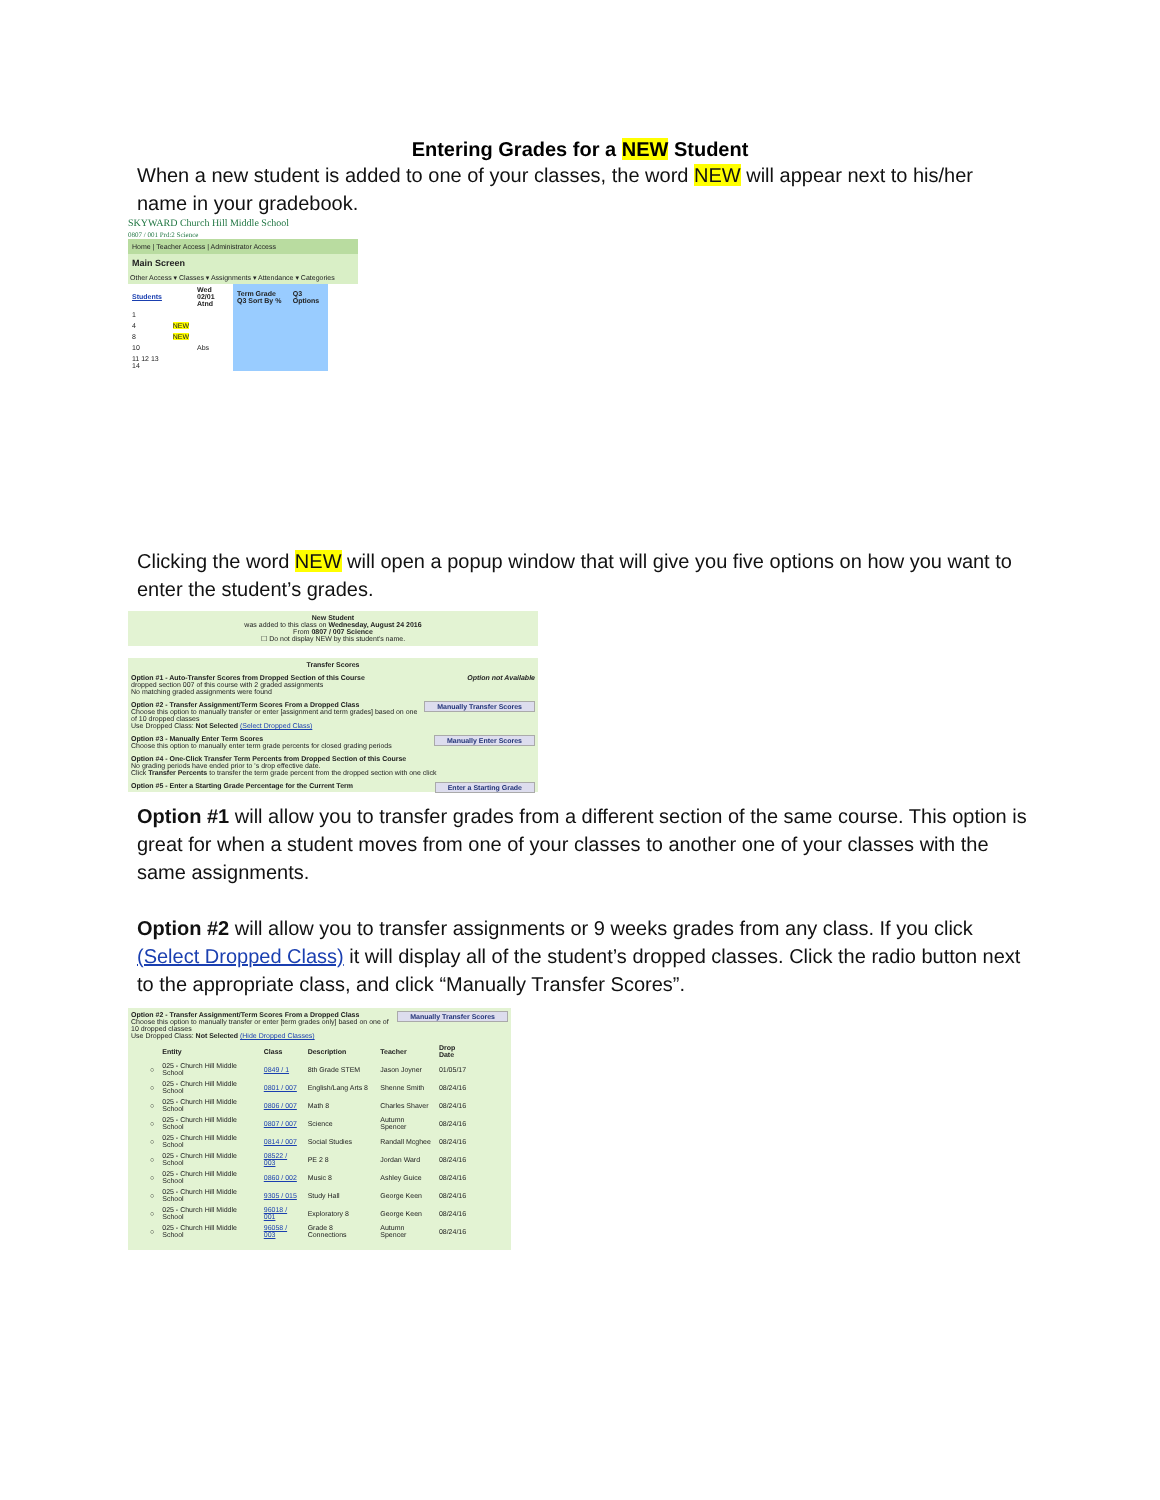Entering Grades for a NEW Student
When a new student is added to one of your classes, the word NEW will appear next to his/her name in your gradebook.
SKYWARD Church Hill Middle School
0807 / 001 Prd:2 Science
Home | Teacher Access | Administrator Access
Main Screen
Other Access ▾ Classes ▾ Assignments ▾ Attendance ▾ Categories
| Students | | Wed 02/01 Atnd | Term Grade Q3 Sort By % | Q3 Options |
| --- | --- | --- | --- | --- |
| 1 | | | | |
| 4 | NEW | | | |
| 8 | NEW | | | |
| 10 | | Abs | | |
| 11 12 13 14 | | | | |
Clicking the word NEW will open a popup window that will give you five options on how you want to enter the student’s grades.
New Student
was added to this class on Wednesday, August 24 2016
From 0807 / 007 Science
☐ Do not display NEW by this student's name.
Transfer Scores
Option #1 - Auto-Transfer Scores from Dropped Section of this Course Option not Available
dropped section 007 of this course with 2 graded assignments
No matching graded assignments were found
Manually Transfer Scores Option #2 - Transfer Assignment/Term Scores From a Dropped Class
Choose this option to manually transfer or enter [assignment and term grades] based on one of 10 dropped classes
Use Dropped Class: Not Selected (Select Dropped Class)
Manually Enter Scores Option #3 - Manually Enter Term Scores
Choose this option to manually enter term grade percents for closed grading periods
Option #4 - One-Click Transfer Term Percents from Dropped Section of this Course
No grading periods have ended prior to 's drop effective date.
Click Transfer Percents to transfer the term grade percent from the dropped section with one click
Enter a Starting Grade Option #5 - Enter a Starting Grade Percentage for the Current Term
Option #1 will allow you to transfer grades from a different section of the same course. This option is great for when a student moves from one of your classes to another one of your classes with the same assignments.
Option #2 will allow you to transfer assignments or 9 weeks grades from any class. If you click (Select Dropped Class) it will display all of the student’s dropped classes. Click the radio button next to the appropriate class, and click “Manually Transfer Scores”.
Manually Transfer Scores Option #2 - Transfer Assignment/Term Scores From a Dropped Class
Choose this option to manually transfer or enter [term grades only] based on one of 10 dropped classes
Use Dropped Class: Not Selected (Hide Dropped Classes)
| | Entity | Class | Description | Teacher | Drop Date |
| --- | --- | --- | --- | --- | --- |
| ○ | 025 - Church Hill Middle School | 0849 / 1 | 8th Grade STEM | Jason Joyner | 01/05/17 |
| ○ | 025 - Church Hill Middle School | 0801 / 007 | English/Lang Arts 8 | Shenne Smith | 08/24/16 |
| ○ | 025 - Church Hill Middle School | 0806 / 007 | Math 8 | Charles Shaver | 08/24/16 |
| ○ | 025 - Church Hill Middle School | 0807 / 007 | Science | Autumn Spencer | 08/24/16 |
| ○ | 025 - Church Hill Middle School | 0814 / 007 | Social Studies | Randall Mcghee | 08/24/16 |
| ○ | 025 - Church Hill Middle School | 08522 / 003 | PE 2 8 | Jordan Ward | 08/24/16 |
| ○ | 025 - Church Hill Middle School | 0860 / 002 | Music 8 | Ashley Guice | 08/24/16 |
| ○ | 025 - Church Hill Middle School | 9305 / 015 | Study Hall | George Keen | 08/24/16 |
| ○ | 025 - Church Hill Middle School | 96018 / 001 | Exploratory 8 | George Keen | 08/24/16 |
| ○ | 025 - Church Hill Middle School | 96058 / 003 | Grade 8 Connections | Autumn Spencer | 08/24/16 |